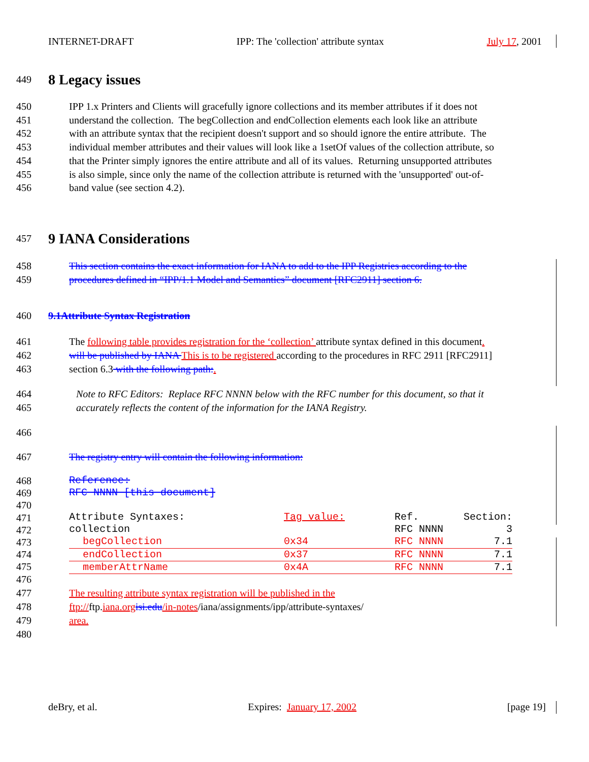INTERNET-DRAFT IPP: The 'collection' attribute syntax July 17, 2001
449
8 Legacy issues
450 IPP 1.x Printers and Clients will gracefully ignore collections and its member attributes if it does not
451 understand the collection. The begCollection and endCollection elements each look like an attribute
452 with an attribute syntax that the recipient doesn't support and so should ignore the entire attribute. The
453 individual member attributes and their values will look like a 1setOf values of the collection attribute, so
454 that the Printer simply ignores the entire attribute and all of its values. Returning unsupported attributes
455 is also simple, since only the name of the collection attribute is returned with the 'unsupported' out-of-
456 band value (see section 4.2).
457
9 IANA Considerations
458 This section contains the exact information for IANA to add to the IPP Registries according to the
459 procedures defined in “IPP/1.1 Model and Semantics” document [RFC2911] section 6.
460 9.1Attribute Syntax Registration
461 The following table provides registration for the ‘collection’ attribute syntax defined in this document.
462 will be published by IANA This is to be registered according to the procedures in RFC 2911 [RFC2911]
463 section 6.3 with the following path:.
464 Note to RFC Editors: Replace RFC NNNN below with the RFC number for this document, so that it
465 accurately reflects the content of the information for the IANA Registry.
466
467 The registry entry will contain the following information:
468 Reference:
469 RFC NNNN [this document]
470
471
472
473
474
475
476
| Attribute Syntaxes: | Tag value: | Ref. | Section: |
| collection | | RFC NNNN | 3 |
| begCollection | 0x34 | RFC NNNN | 7.1 |
| endCollection | 0x37 | RFC NNNN | 7.1 |
| memberAttrName | 0x4A | RFC NNNN | 7.1 |
477 The resulting attribute syntax registration will be published in the
478 ftp://ftp.iana.org isi.edu/in-notes/iana/assignments/ipp/attribute-syntaxes/
479 area.
480
deBry, et al. Expires: January 17, 2002 [page 19]